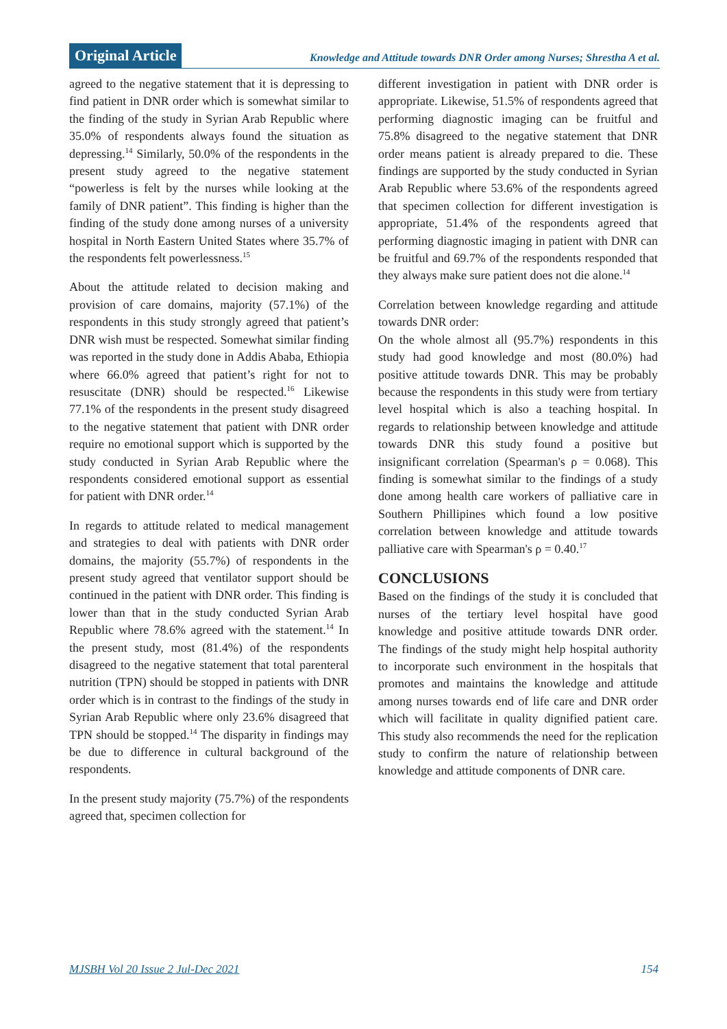Original Article
Knowledge and Attitude towards DNR Order among Nurses; Shrestha A et al.
agreed to the negative statement that it is depressing to find patient in DNR order which is somewhat similar to the finding of the study in Syrian Arab Republic where 35.0% of respondents always found the situation as depressing.<sup>14</sup> Similarly, 50.0% of the respondents in the present study agreed to the negative statement “powerless is felt by the nurses while looking at the family of DNR patient”. This finding is higher than the finding of the study done among nurses of a university hospital in North Eastern United States where 35.7% of the respondents felt powerlessness.<sup>15</sup>
About the attitude related to decision making and provision of care domains, majority (57.1%) of the respondents in this study strongly agreed that patient’s DNR wish must be respected. Somewhat similar finding was reported in the study done in Addis Ababa, Ethiopia where 66.0% agreed that patient’s right for not to resuscitate (DNR) should be respected.<sup>16</sup> Likewise 77.1% of the respondents in the present study disagreed to the negative statement that patient with DNR order require no emotional support which is supported by the study conducted in Syrian Arab Republic where the respondents considered emotional support as essential for patient with DNR order.<sup>14</sup>
In regards to attitude related to medical management and strategies to deal with patients with DNR order domains, the majority (55.7%) of respondents in the present study agreed that ventilator support should be continued in the patient with DNR order. This finding is lower than that in the study conducted Syrian Arab Republic where 78.6% agreed with the statement.<sup>14</sup> In the present study, most (81.4%) of the respondents disagreed to the negative statement that total parenteral nutrition (TPN) should be stopped in patients with DNR order which is in contrast to the findings of the study in Syrian Arab Republic where only 23.6% disagreed that TPN should be stopped.<sup>14</sup> The disparity in findings may be due to difference in cultural background of the respondents.
In the present study majority (75.7%) of the respondents agreed that, specimen collection for
different investigation in patient with DNR order is appropriate. Likewise, 51.5% of respondents agreed that performing diagnostic imaging can be fruitful and 75.8% disagreed to the negative statement that DNR order means patient is already prepared to die. These findings are supported by the study conducted in Syrian Arab Republic where 53.6% of the respondents agreed that specimen collection for different investigation is appropriate, 51.4% of the respondents agreed that performing diagnostic imaging in patient with DNR can be fruitful and 69.7% of the respondents responded that they always make sure patient does not die alone.<sup>14</sup>
Correlation between knowledge regarding and attitude towards DNR order:
On the whole almost all (95.7%) respondents in this study had good knowledge and most (80.0%) had positive attitude towards DNR. This may be probably because the respondents in this study were from tertiary level hospital which is also a teaching hospital. In regards to relationship between knowledge and attitude towards DNR this study found a positive but insignificant correlation (Spearman's ρ = 0.068). This finding is somewhat similar to the findings of a study done among health care workers of palliative care in Southern Phillipines which found a low positive correlation between knowledge and attitude towards palliative care with Spearman's ρ = 0.40.<sup>17</sup>
CONCLUSIONS
Based on the findings of the study it is concluded that nurses of the tertiary level hospital have good knowledge and positive attitude towards DNR order. The findings of the study might help hospital authority to incorporate such environment in the hospitals that promotes and maintains the knowledge and attitude among nurses towards end of life care and DNR order which will facilitate in quality dignified patient care. This study also recommends the need for the replication study to confirm the nature of relationship between knowledge and attitude components of DNR care.
MJSBH Vol 20 Issue 2 Jul-Dec 2021 154